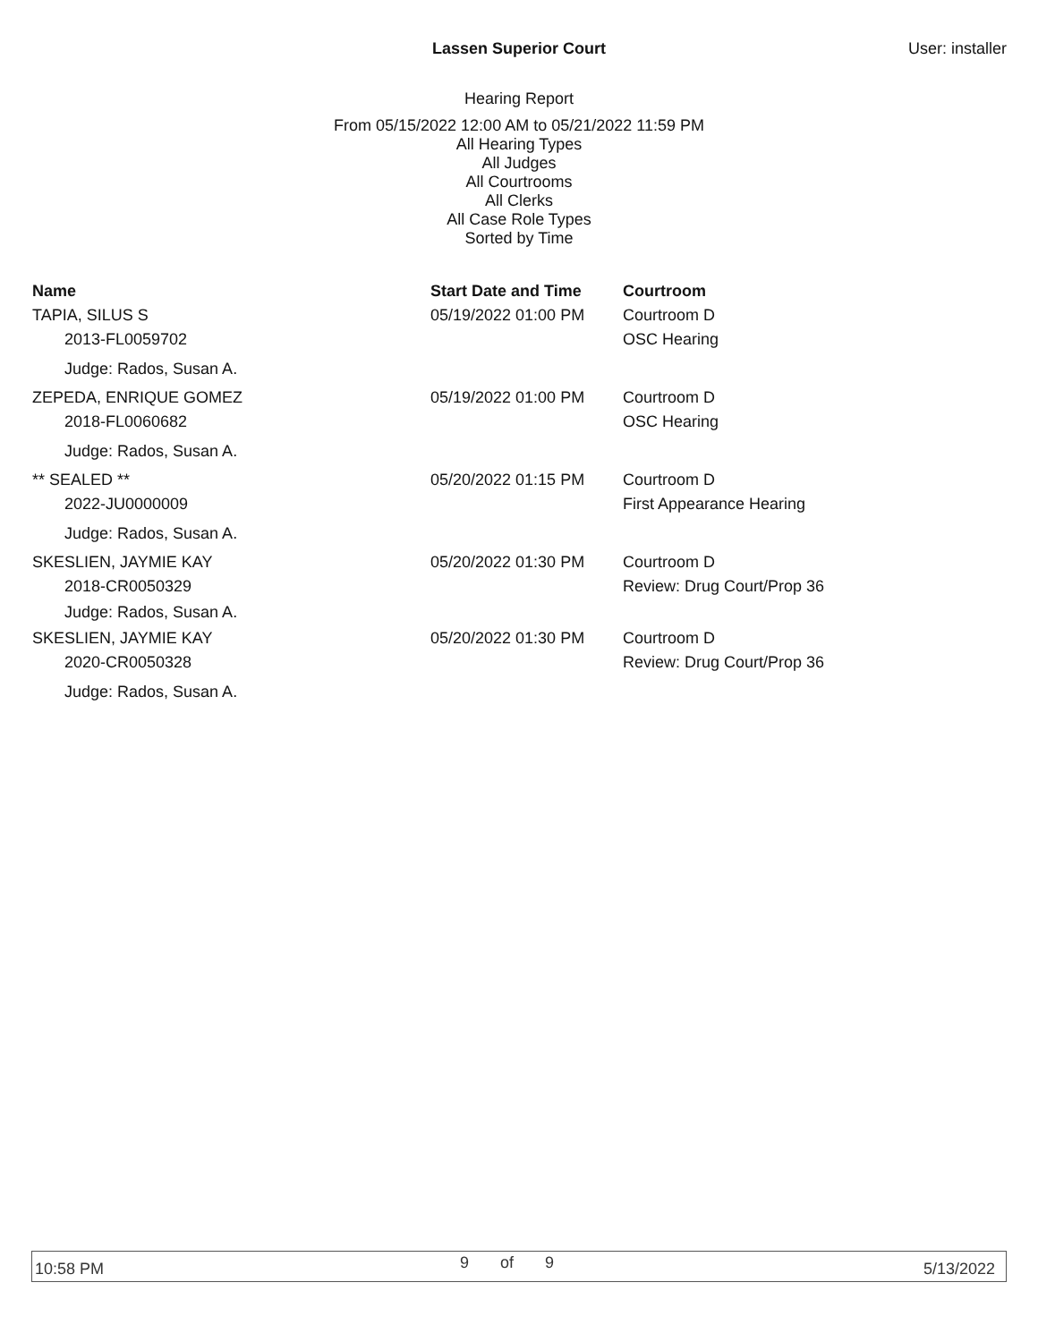Lassen Superior Court User: installer
Hearing Report
From 05/15/2022 12:00 AM to 05/21/2022 11:59 PM
All Hearing Types
All Judges
All Courtrooms
All Clerks
All Case Role Types
Sorted by Time
| Name | Start Date and Time | Courtroom |
| --- | --- | --- |
| TAPIA, SILUS S | 05/19/2022 01:00 PM | Courtroom D |
| 2013-FL0059702 | | OSC Hearing |
| Judge: Rados, Susan A. | | |
| ZEPEDA, ENRIQUE GOMEZ | 05/19/2022 01:00 PM | Courtroom D |
| 2018-FL0060682 | | OSC Hearing |
| Judge: Rados, Susan A. | | |
| ** SEALED ** | 05/20/2022 01:15 PM | Courtroom D |
| 2022-JU0000009 | | First Appearance Hearing |
| Judge: Rados, Susan A. | | |
| SKESLIEN, JAYMIE KAY | 05/20/2022 01:30 PM | Courtroom D |
| 2018-CR0050329 | | Review: Drug Court/Prop 36 |
| Judge: Rados, Susan A. | | |
| SKESLIEN, JAYMIE KAY | 05/20/2022 01:30 PM | Courtroom D |
| 2020-CR0050328 | | Review: Drug Court/Prop 36 |
| Judge: Rados, Susan A. | | |
10:58 PM 9 of 9 5/13/2022